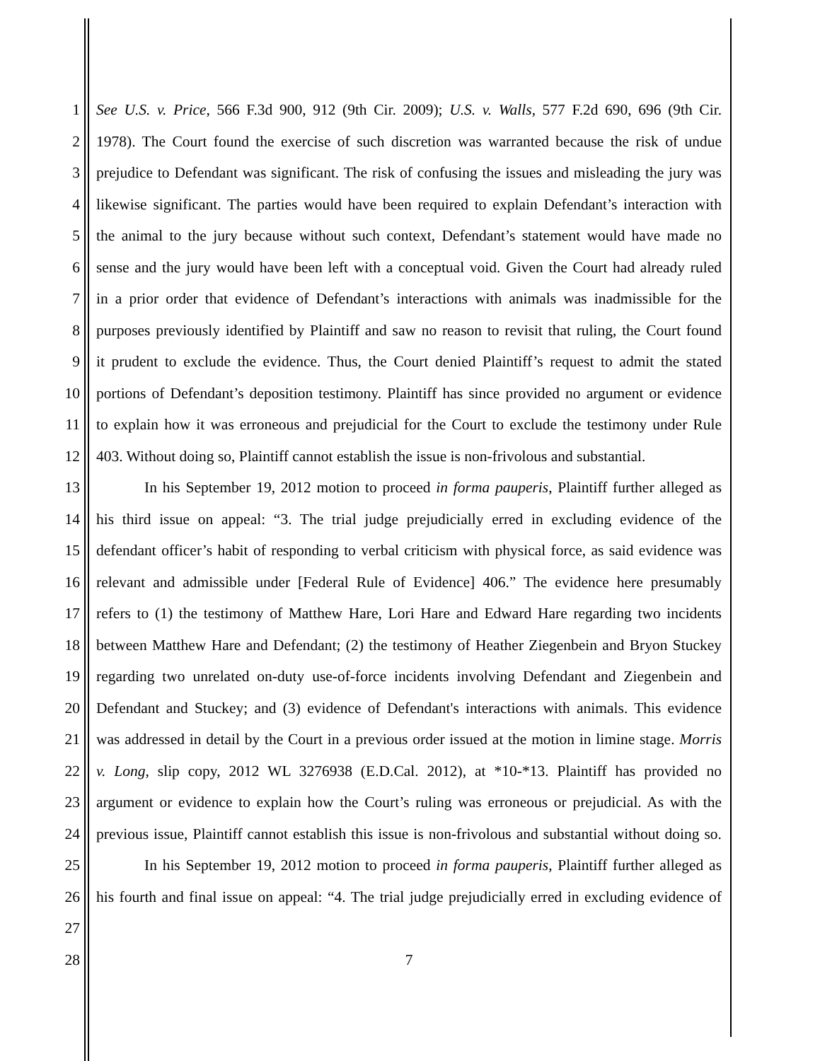1 See U.S. v. Price, 566 F.3d 900, 912 (9th Cir. 2009); U.S. v. Walls, 577 F.2d 690, 696 (9th Cir.
2 1978). The Court found the exercise of such discretion was warranted because the risk of undue
3 prejudice to Defendant was significant. The risk of confusing the issues and misleading the jury was
4 likewise significant. The parties would have been required to explain Defendant’s interaction with
5 the animal to the jury because without such context, Defendant’s statement would have made no
6 sense and the jury would have been left with a conceptual void. Given the Court had already ruled
7 in a prior order that evidence of Defendant’s interactions with animals was inadmissible for the
8 purposes previously identified by Plaintiff and saw no reason to revisit that ruling, the Court found
9 it prudent to exclude the evidence. Thus, the Court denied Plaintiff’s request to admit the stated
10 portions of Defendant’s deposition testimony. Plaintiff has since provided no argument or evidence
11 to explain how it was erroneous and prejudicial for the Court to exclude the testimony under Rule
12 403. Without doing so, Plaintiff cannot establish the issue is non-frivolous and substantial.
13 In his September 19, 2012 motion to proceed in forma pauperis, Plaintiff further alleged as
14 his third issue on appeal: “3. The trial judge prejudicially erred in excluding evidence of the
15 defendant officer’s habit of responding to verbal criticism with physical force, as said evidence was
16 relevant and admissible under [Federal Rule of Evidence] 406.” The evidence here presumably
17 refers to (1) the testimony of Matthew Hare, Lori Hare and Edward Hare regarding two incidents
18 between Matthew Hare and Defendant; (2) the testimony of Heather Ziegenbein and Bryon Stuckey
19 regarding two unrelated on-duty use-of-force incidents involving Defendant and Ziegenbein and
20 Defendant and Stuckey; and (3) evidence of Defendant's interactions with animals. This evidence
21 was addressed in detail by the Court in a previous order issued at the motion in limine stage. Morris
22 v. Long, slip copy, 2012 WL 3276938 (E.D.Cal. 2012), at *10-*13. Plaintiff has provided no
23 argument or evidence to explain how the Court’s ruling was erroneous or prejudicial. As with the
24 previous issue, Plaintiff cannot establish this issue is non-frivolous and substantial without doing so.
25 In his September 19, 2012 motion to proceed in forma pauperis, Plaintiff further alleged as
26 his fourth and final issue on appeal: “4. The trial judge prejudicially erred in excluding evidence of
27
28 7